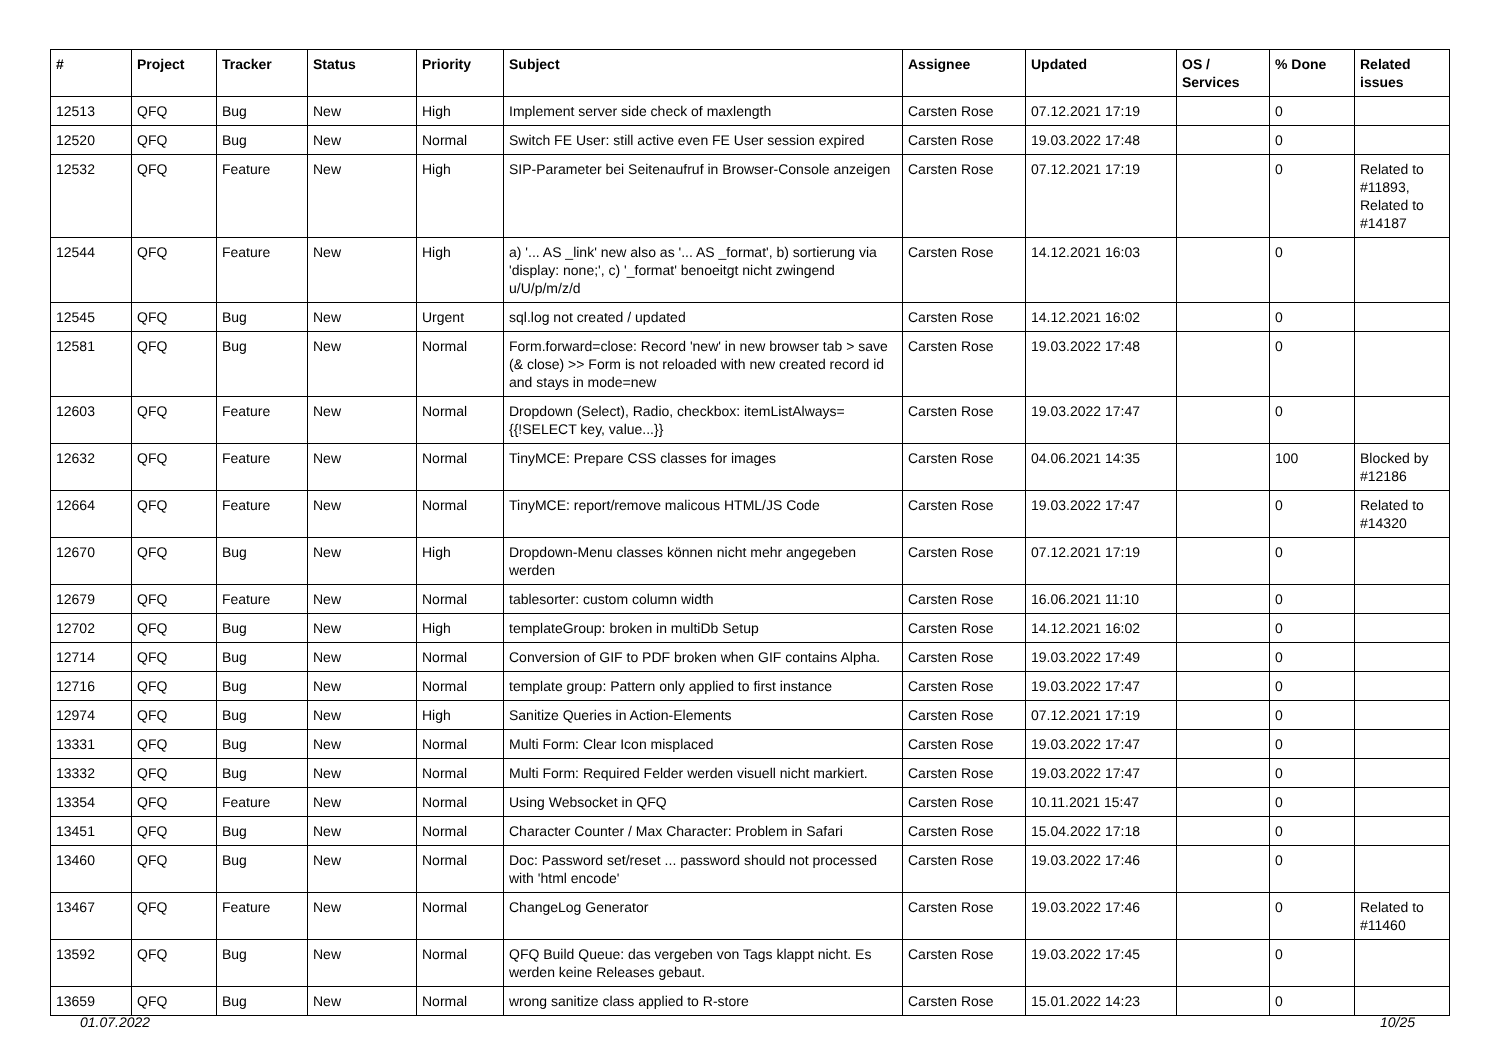| # | Project | Tracker | Status | Priority | Subject | Assignee | Updated | OS / Services | % Done | Related issues |
| --- | --- | --- | --- | --- | --- | --- | --- | --- | --- | --- |
| 12513 | QFQ | Bug | New | High | Implement server side check of maxlength | Carsten Rose | 07.12.2021 17:19 | | 0 | |
| 12520 | QFQ | Bug | New | Normal | Switch FE User: still active even FE User session expired | Carsten Rose | 19.03.2022 17:48 | | 0 | |
| 12532 | QFQ | Feature | New | High | SIP-Parameter bei Seitenaufruf in Browser-Console anzeigen | Carsten Rose | 07.12.2021 17:19 | | 0 | Related to #11893, Related to #14187 |
| 12544 | QFQ | Feature | New | High | a) '... AS _link' new also as '... AS _format', b) sortierung via 'display: none;', c) '_format' benoeitgt nicht zwingend u/U/p/m/z/d | Carsten Rose | 14.12.2021 16:03 | | 0 | |
| 12545 | QFQ | Bug | New | Urgent | sql.log not created / updated | Carsten Rose | 14.12.2021 16:02 | | 0 | |
| 12581 | QFQ | Bug | New | Normal | Form.forward=close: Record 'new' in new browser tab > save (& close) >> Form is not reloaded with new created record id and stays in mode=new | Carsten Rose | 19.03.2022 17:48 | | 0 | |
| 12603 | QFQ | Feature | New | Normal | Dropdown (Select), Radio, checkbox: itemListAlways={{!SELECT key, value...}} | Carsten Rose | 19.03.2022 17:47 | | 0 | |
| 12632 | QFQ | Feature | New | Normal | TinyMCE: Prepare CSS classes for images | Carsten Rose | 04.06.2021 14:35 | | 100 | Blocked by #12186 |
| 12664 | QFQ | Feature | New | Normal | TinyMCE: report/remove malicous HTML/JS Code | Carsten Rose | 19.03.2022 17:47 | | 0 | Related to #14320 |
| 12670 | QFQ | Bug | New | High | Dropdown-Menu classes können nicht mehr angegeben werden | Carsten Rose | 07.12.2021 17:19 | | 0 | |
| 12679 | QFQ | Feature | New | Normal | tablesorter: custom column width | Carsten Rose | 16.06.2021 11:10 | | 0 | |
| 12702 | QFQ | Bug | New | High | templateGroup: broken in multiDb Setup | Carsten Rose | 14.12.2021 16:02 | | 0 | |
| 12714 | QFQ | Bug | New | Normal | Conversion of GIF to PDF broken when GIF contains Alpha. | Carsten Rose | 19.03.2022 17:49 | | 0 | |
| 12716 | QFQ | Bug | New | Normal | template group: Pattern only applied to first instance | Carsten Rose | 19.03.2022 17:47 | | 0 | |
| 12974 | QFQ | Bug | New | High | Sanitize Queries in Action-Elements | Carsten Rose | 07.12.2021 17:19 | | 0 | |
| 13331 | QFQ | Bug | New | Normal | Multi Form: Clear Icon misplaced | Carsten Rose | 19.03.2022 17:47 | | 0 | |
| 13332 | QFQ | Bug | New | Normal | Multi Form: Required Felder werden visuell nicht markiert. | Carsten Rose | 19.03.2022 17:47 | | 0 | |
| 13354 | QFQ | Feature | New | Normal | Using Websocket in QFQ | Carsten Rose | 10.11.2021 15:47 | | 0 | |
| 13451 | QFQ | Bug | New | Normal | Character Counter / Max Character: Problem in Safari | Carsten Rose | 15.04.2022 17:18 | | 0 | |
| 13460 | QFQ | Bug | New | Normal | Doc: Password set/reset ... password should not processed with 'html encode' | Carsten Rose | 19.03.2022 17:46 | | 0 | |
| 13467 | QFQ | Feature | New | Normal | ChangeLog Generator | Carsten Rose | 19.03.2022 17:46 | | 0 | Related to #11460 |
| 13592 | QFQ | Bug | New | Normal | QFQ Build Queue: das vergeben von Tags klappt nicht. Es werden keine Releases gebaut. | Carsten Rose | 19.03.2022 17:45 | | 0 | |
| 13659 | QFQ | Bug | New | Normal | wrong sanitize class applied to R-store | Carsten Rose | 15.01.2022 14:23 | | 0 | |
01.07.2022 10/25